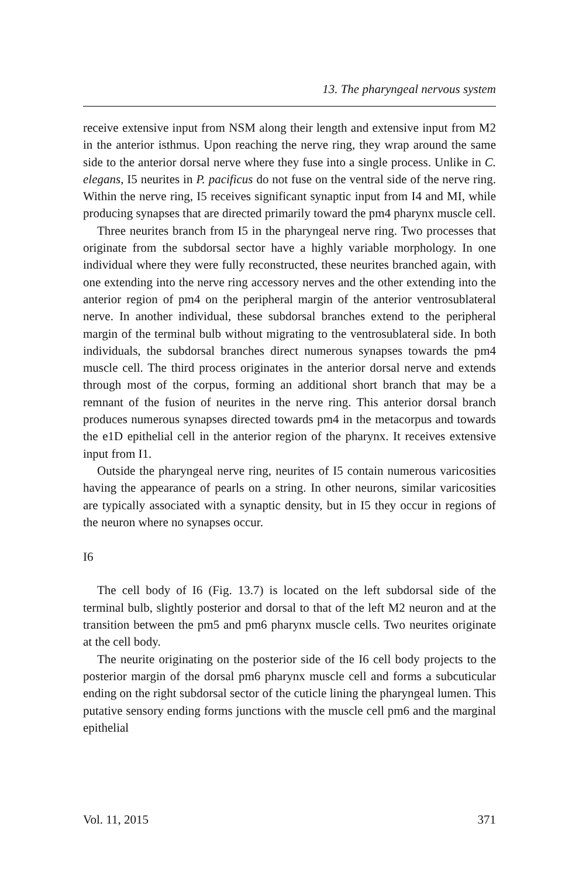13. The pharyngeal nervous system
receive extensive input from NSM along their length and extensive input from M2 in the anterior isthmus. Upon reaching the nerve ring, they wrap around the same side to the anterior dorsal nerve where they fuse into a single process. Unlike in C. elegans, I5 neurites in P. pacificus do not fuse on the ventral side of the nerve ring. Within the nerve ring, I5 receives significant synaptic input from I4 and MI, while producing synapses that are directed primarily toward the pm4 pharynx muscle cell.
Three neurites branch from I5 in the pharyngeal nerve ring. Two processes that originate from the subdorsal sector have a highly variable morphology. In one individual where they were fully reconstructed, these neurites branched again, with one extending into the nerve ring accessory nerves and the other extending into the anterior region of pm4 on the peripheral margin of the anterior ventrosublateral nerve. In another individual, these subdorsal branches extend to the peripheral margin of the terminal bulb without migrating to the ventrosublateral side. In both individuals, the subdorsal branches direct numerous synapses towards the pm4 muscle cell. The third process originates in the anterior dorsal nerve and extends through most of the corpus, forming an additional short branch that may be a remnant of the fusion of neurites in the nerve ring. This anterior dorsal branch produces numerous synapses directed towards pm4 in the metacorpus and towards the e1D epithelial cell in the anterior region of the pharynx. It receives extensive input from I1.
Outside the pharyngeal nerve ring, neurites of I5 contain numerous varicosities having the appearance of pearls on a string. In other neurons, similar varicosities are typically associated with a synaptic density, but in I5 they occur in regions of the neuron where no synapses occur.
I6
The cell body of I6 (Fig. 13.7) is located on the left subdorsal side of the terminal bulb, slightly posterior and dorsal to that of the left M2 neuron and at the transition between the pm5 and pm6 pharynx muscle cells. Two neurites originate at the cell body.
The neurite originating on the posterior side of the I6 cell body projects to the posterior margin of the dorsal pm6 pharynx muscle cell and forms a subcuticular ending on the right subdorsal sector of the cuticle lining the pharyngeal lumen. This putative sensory ending forms junctions with the muscle cell pm6 and the marginal epithelial
Vol. 11, 2015 371